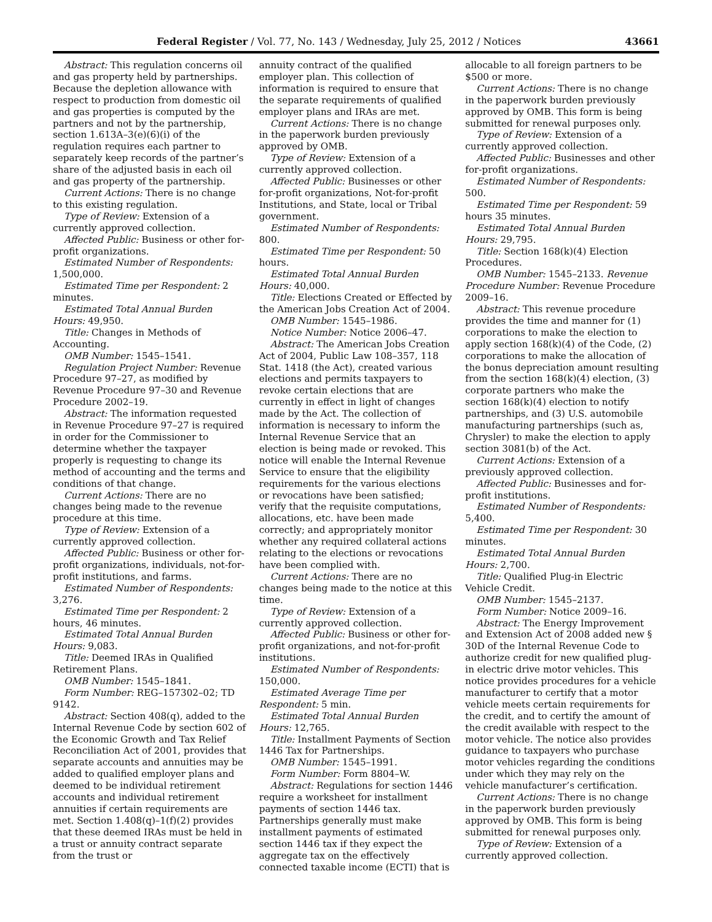Federal Register / Vol. 77, No. 143 / Wednesday, July 25, 2012 / Notices 43661
Abstract: This regulation concerns oil and gas property held by partnerships. Because the depletion allowance with respect to production from domestic oil and gas properties is computed by the partners and not by the partnership, section 1.613A–3(e)(6)(i) of the regulation requires each partner to separately keep records of the partner’s share of the adjusted basis in each oil and gas property of the partnership.
Current Actions: There is no change to this existing regulation.
Type of Review: Extension of a currently approved collection.
Affected Public: Business or other for-profit organizations.
Estimated Number of Respondents: 1,500,000.
Estimated Time per Respondent: 2 minutes.
Estimated Total Annual Burden Hours: 49,950.
Title: Changes in Methods of Accounting.
OMB Number: 1545–1541.
Regulation Project Number: Revenue Procedure 97–27, as modified by Revenue Procedure 97–30 and Revenue Procedure 2002–19.
Abstract: The information requested in Revenue Procedure 97–27 is required in order for the Commissioner to determine whether the taxpayer properly is requesting to change its method of accounting and the terms and conditions of that change.
Current Actions: There are no changes being made to the revenue procedure at this time.
Type of Review: Extension of a currently approved collection.
Affected Public: Business or other for-profit organizations, individuals, not-for-profit institutions, and farms.
Estimated Number of Respondents: 3,276.
Estimated Time per Respondent: 2 hours, 46 minutes.
Estimated Total Annual Burden Hours: 9,083.
Title: Deemed IRAs in Qualified Retirement Plans.
OMB Number: 1545–1841.
Form Number: REG–157302–02; TD 9142.
Abstract: Section 408(q), added to the Internal Revenue Code by section 602 of the Economic Growth and Tax Relief Reconciliation Act of 2001, provides that separate accounts and annuities may be added to qualified employer plans and deemed to be individual retirement accounts and individual retirement annuities if certain requirements are met. Section 1.408(q)–1(f)(2) provides that these deemed IRAs must be held in a trust or annuity contract separate from the trust or
annuity contract of the qualified employer plan. This collection of information is required to ensure that the separate requirements of qualified employer plans and IRAs are met.
Current Actions: There is no change in the paperwork burden previously approved by OMB.
Type of Review: Extension of a currently approved collection.
Affected Public: Businesses or other for-profit organizations, Not-for-profit Institutions, and State, local or Tribal government.
Estimated Number of Respondents: 800.
Estimated Time per Respondent: 50 hours.
Estimated Total Annual Burden Hours: 40,000.
Title: Elections Created or Effected by the American Jobs Creation Act of 2004.
OMB Number: 1545–1986.
Notice Number: Notice 2006–47.
Abstract: The American Jobs Creation Act of 2004, Public Law 108–357, 118 Stat. 1418 (the Act), created various elections and permits taxpayers to revoke certain elections that are currently in effect in light of changes made by the Act. The collection of information is necessary to inform the Internal Revenue Service that an election is being made or revoked. This notice will enable the Internal Revenue Service to ensure that the eligibility requirements for the various elections or revocations have been satisfied; verify that the requisite computations, allocations, etc. have been made correctly; and appropriately monitor whether any required collateral actions relating to the elections or revocations have been complied with.
Current Actions: There are no changes being made to the notice at this time.
Type of Review: Extension of a currently approved collection.
Affected Public: Business or other for-profit organizations, and not-for-profit institutions.
Estimated Number of Respondents: 150,000.
Estimated Average Time per Respondent: 5 min.
Estimated Total Annual Burden Hours: 12,765.
Title: Installment Payments of Section 1446 Tax for Partnerships.
OMB Number: 1545–1991.
Form Number: Form 8804–W.
Abstract: Regulations for section 1446 require a worksheet for installment payments of section 1446 tax. Partnerships generally must make installment payments of estimated section 1446 tax if they expect the aggregate tax on the effectively connected taxable income (ECTI) that is
allocable to all foreign partners to be $500 or more.
Current Actions: There is no change in the paperwork burden previously approved by OMB. This form is being submitted for renewal purposes only.
Type of Review: Extension of a currently approved collection.
Affected Public: Businesses and other for-profit organizations.
Estimated Number of Respondents: 500.
Estimated Time per Respondent: 59 hours 35 minutes.
Estimated Total Annual Burden Hours: 29,795.
Title: Section 168(k)(4) Election Procedures.
OMB Number: 1545–2133. Revenue Procedure Number: Revenue Procedure 2009–16.
Abstract: This revenue procedure provides the time and manner for (1) corporations to make the election to apply section 168(k)(4) of the Code, (2) corporations to make the allocation of the bonus depreciation amount resulting from the section 168(k)(4) election, (3) corporate partners who make the section 168(k)(4) election to notify partnerships, and (3) U.S. automobile manufacturing partnerships (such as, Chrysler) to make the election to apply section 3081(b) of the Act.
Current Actions: Extension of a previously approved collection.
Affected Public: Businesses and for-profit institutions.
Estimated Number of Respondents: 5,400.
Estimated Time per Respondent: 30 minutes.
Estimated Total Annual Burden Hours: 2,700.
Title: Qualified Plug-in Electric Vehicle Credit.
OMB Number: 1545–2137.
Form Number: Notice 2009–16.
Abstract: The Energy Improvement and Extension Act of 2008 added new § 30D of the Internal Revenue Code to authorize credit for new qualified plug-in electric drive motor vehicles. This notice provides procedures for a vehicle manufacturer to certify that a motor vehicle meets certain requirements for the credit, and to certify the amount of the credit available with respect to the motor vehicle. The notice also provides guidance to taxpayers who purchase motor vehicles regarding the conditions under which they may rely on the vehicle manufacturer’s certification.
Current Actions: There is no change in the paperwork burden previously approved by OMB. This form is being submitted for renewal purposes only.
Type of Review: Extension of a currently approved collection.